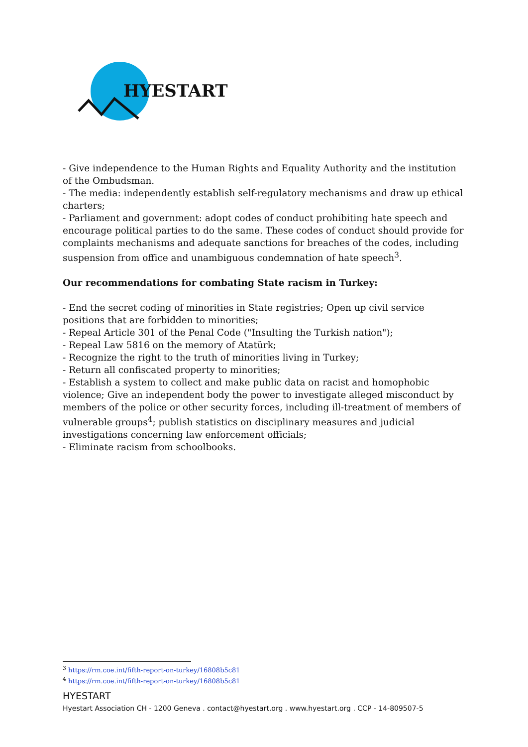HYESTART
- Give independence to the Human Rights and Equality Authority and the institution of the Ombudsman.
- The media: independently establish self-regulatory mechanisms and draw up ethical charters;
- Parliament and government: adopt codes of conduct prohibiting hate speech and encourage political parties to do the same. These codes of conduct should provide for complaints mechanisms and adequate sanctions for breaches of the codes, including suspension from office and unambiguous condemnation of hate speech<sup>3</sup>.
Our recommendations for combating State racism in Turkey:
- End the secret coding of minorities in State registries; Open up civil service positions that are forbidden to minorities;
- Repeal Article 301 of the Penal Code ("Insulting the Turkish nation");
- Repeal Law 5816 on the memory of Atatürk;
- Recognize the right to the truth of minorities living in Turkey;
- Return all confiscated property to minorities;
- Establish a system to collect and make public data on racist and homophobic violence; Give an independent body the power to investigate alleged misconduct by members of the police or other security forces, including ill-treatment of members of vulnerable groups<sup>4</sup>; publish statistics on disciplinary measures and judicial investigations concerning law enforcement officials;
- Eliminate racism from schoolbooks.
<sup>3</sup> https://rm.coe.int/fifth-report-on-turkey/16808b5c81
<sup>4</sup> https://rm.coe.int/fifth-report-on-turkey/16808b5c81
HYESTART
Hyestart Association CH - 1200 Geneva . contact@hyestart.org . www.hyestart.org . CCP - 14-809507-5